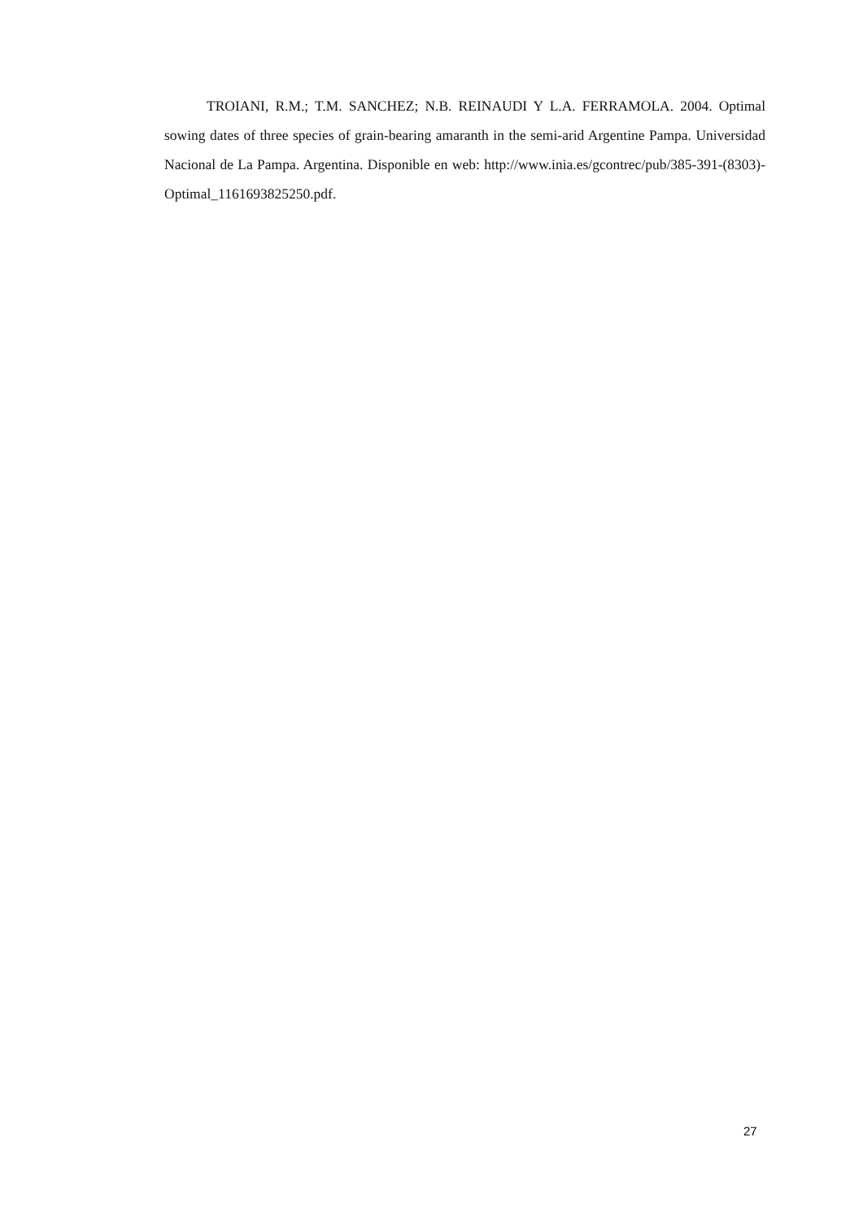TROIANI, R.M.; T.M. SANCHEZ; N.B. REINAUDI Y L.A. FERRAMOLA. 2004. Optimal sowing dates of three species of grain-bearing amaranth in the semi-arid Argentine Pampa. Universidad Nacional de La Pampa. Argentina. Disponible en web: http://www.inia.es/gcontrec/pub/385-391-(8303)-Optimal_1161693825250.pdf.
27